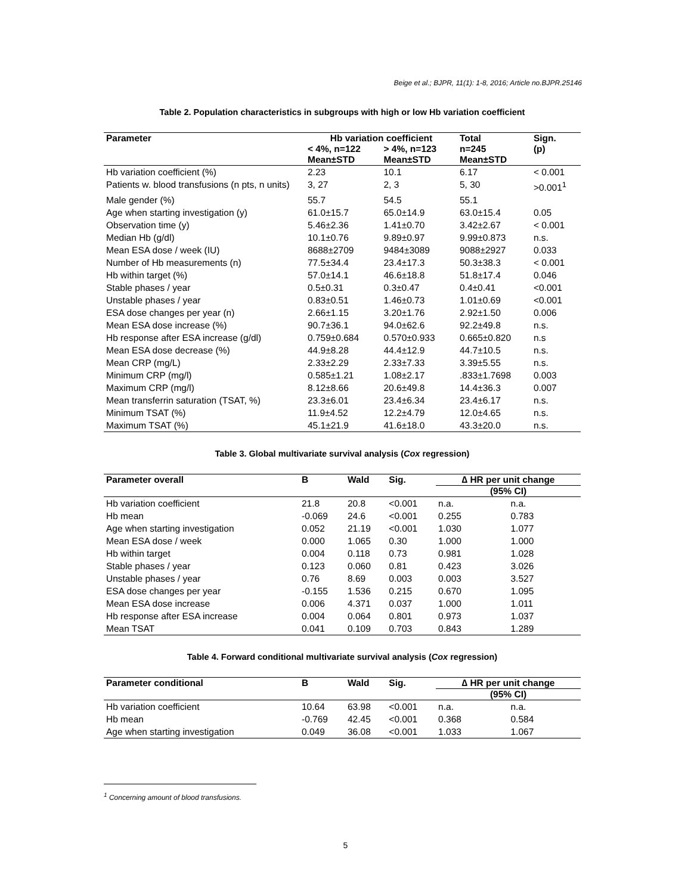Beige et al.; BJPR, 11(1): 1-8, 2016; Article no.BJPR.25146
Table 2. Population characteristics in subgroups with high or low Hb variation coefficient
| Parameter | Hb variation coefficient | | Total | Sign. (p) |
| --- | --- | --- | --- | --- |
| | < 4%, n=122 Mean±STD | > 4%, n=123 Mean±STD | n=245 Mean±STD | |
| Hb variation coefficient (%) | 2.23 | 10.1 | 6.17 | < 0.001 |
| Patients w. blood transfusions (n pts, n units) | 3, 27 | 2, 3 | 5, 30 | >0.001<sup>1</sup> |
| Male gender (%) | 55.7 | 54.5 | 55.1 | |
| Age when starting investigation (y) | 61.0±15.7 | 65.0±14.9 | 63.0±15.4 | 0.05 |
| Observation time (y) | 5.46±2.36 | 1.41±0.70 | 3.42±2.67 | < 0.001 |
| Median Hb (g/dl) | 10.1±0.76 | 9.89±0.97 | 9.99±0.873 | n.s. |
| Mean ESA dose / week (IU) | 8688±2709 | 9484±3089 | 9088±2927 | 0.033 |
| Number of Hb measurements (n) | 77.5±34.4 | 23.4±17.3 | 50.3±38.3 | < 0.001 |
| Hb within target (%) | 57.0±14.1 | 46.6±18.8 | 51.8±17.4 | 0.046 |
| Stable phases / year | 0.5±0.31 | 0.3±0.47 | 0.4±0.41 | <0.001 |
| Unstable phases / year | 0.83±0.51 | 1.46±0.73 | 1.01±0.69 | <0.001 |
| ESA dose changes per year (n) | 2.66±1.15 | 3.20±1.76 | 2.92±1.50 | 0.006 |
| Mean ESA dose increase (%) | 90.7±36.1 | 94.0±62.6 | 92.2±49.8 | n.s. |
| Hb response after ESA increase (g/dl) | 0.759±0.684 | 0.570±0.933 | 0.665±0.820 | n.s |
| Mean ESA dose decrease (%) | 44.9±8.28 | 44.4±12.9 | 44.7±10.5 | n.s. |
| Mean CRP (mg/L) | 2.33±2.29 | 2.33±7.33 | 3.39±5.55 | n.s. |
| Minimum CRP (mg/l) | 0.585±1.21 | 1.08±2.17 | .833±1.7698 | 0.003 |
| Maximum CRP (mg/l) | 8.12±8.66 | 20.6±49.8 | 14.4±36.3 | 0.007 |
| Mean transferrin saturation (TSAT, %) | 23.3±6.01 | 23.4±6.34 | 23.4±6.17 | n.s. |
| Minimum TSAT (%) | 11.9±4.52 | 12.2±4.79 | 12.0±4.65 | n.s. |
| Maximum TSAT (%) | 45.1±21.9 | 41.6±18.0 | 43.3±20.0 | n.s. |
Table 3. Global multivariate survival analysis (Cox regression)
| Parameter overall | B | Wald | Sig. | ∆ HR per unit change | |
| --- | --- | --- | --- | --- | --- |
| | | | | (95% CI) | |
| Hb variation coefficient | 21.8 | 20.8 | <0.001 | n.a. | n.a. |
| Hb mean | -0.069 | 24.6 | <0.001 | 0.255 | 0.783 |
| Age when starting investigation | 0.052 | 21.19 | <0.001 | 1.030 | 1.077 |
| Mean ESA dose / week | 0.000 | 1.065 | 0.30 | 1.000 | 1.000 |
| Hb within target | 0.004 | 0.118 | 0.73 | 0.981 | 1.028 |
| Stable phases / year | 0.123 | 0.060 | 0.81 | 0.423 | 3.026 |
| Unstable phases / year | 0.76 | 8.69 | 0.003 | 0.003 | 3.527 |
| ESA dose changes per year | -0.155 | 1.536 | 0.215 | 0.670 | 1.095 |
| Mean ESA dose increase | 0.006 | 4.371 | 0.037 | 1.000 | 1.011 |
| Hb response after ESA increase | 0.004 | 0.064 | 0.801 | 0.973 | 1.037 |
| Mean TSAT | 0.041 | 0.109 | 0.703 | 0.843 | 1.289 |
Table 4. Forward conditional multivariate survival analysis (Cox regression)
| Parameter conditional | B | Wald | Sig. | ∆ HR per unit change | |
| --- | --- | --- | --- | --- | --- |
| | | | | (95% CI) | |
| Hb variation coefficient | 10.64 | 63.98 | <0.001 | n.a. | n.a. |
| Hb mean | -0.769 | 42.45 | <0.001 | 0.368 | 0.584 |
| Age when starting investigation | 0.049 | 36.08 | <0.001 | 1.033 | 1.067 |
<sup>1</sup> Concerning amount of blood transfusions.
5